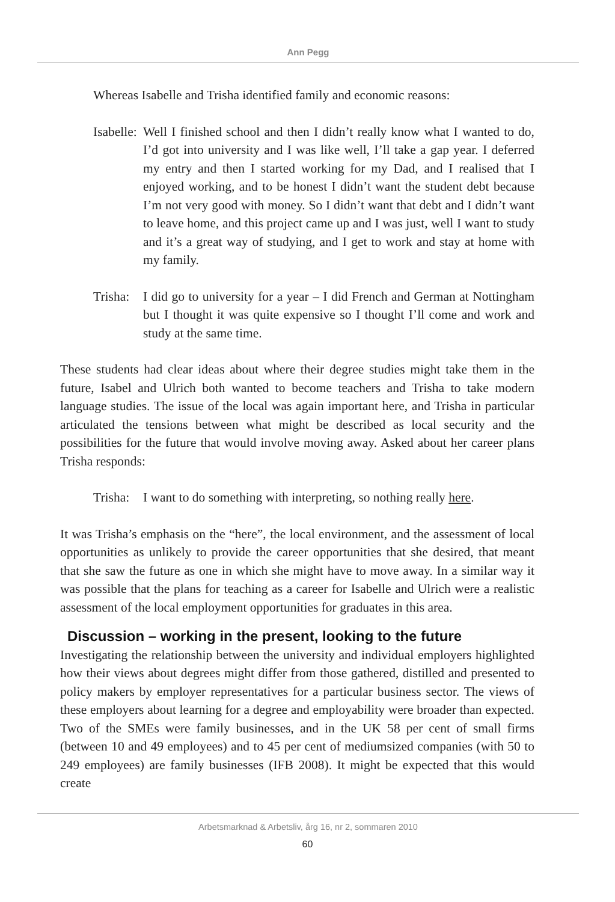Ann Pegg
Whereas Isabelle and Trisha identified family and economic reasons:
Isabelle:
Well I finished school and then I didn’t really know what I wanted to do, I’d got into university and I was like well, I’ll take a gap year. I deferred my entry and then I started working for my Dad, and I realised that I enjoyed working, and to be honest I didn’t want the student debt because I’m not very good with money. So I didn’t want that debt and I didn’t want to leave home, and this project came up and I was just, well I want to study and it’s a great way of studying, and I get to work and stay at home with my family.
Trisha:
I did go to university for a year – I did French and German at Nottingham but I thought it was quite expensive so I thought I’ll come and work and study at the same time.
These students had clear ideas about where their degree studies might take them in the future, Isabel and Ulrich both wanted to become teachers and Trisha to take modern language studies. The issue of the local was again important here, and Trisha in particular articulated the tensions between what might be described as local security and the possibilities for the future that would involve moving away. Asked about her career plans Trisha responds:
Trisha:
I want to do something with interpreting, so nothing really here.
It was Trisha’s emphasis on the “here”, the local environment, and the assessment of local opportunities as unlikely to provide the career opportunities that she desired, that meant that she saw the future as one in which she might have to move away. In a similar way it was possible that the plans for teaching as a career for Isabelle and Ulrich were a realistic assessment of the local employment opportunities for graduates in this area.
Discussion – working in the present, looking to the future
Investigating the relationship between the university and individual employers highlighted how their views about degrees might differ from those gathered, distilled and presented to policy makers by employer representatives for a particular business sector. The views of these employers about learning for a degree and employability were broader than expected. Two of the SMEs were family businesses, and in the UK 58 per cent of small firms (between 10 and 49 employees) and to 45 per cent of mediumsized companies (with 50 to 249 employees) are family businesses (IFB 2008). It might be expected that this would create
Arbetsmarknad & Arbetsliv, årg 16, nr 2, sommaren 2010
60